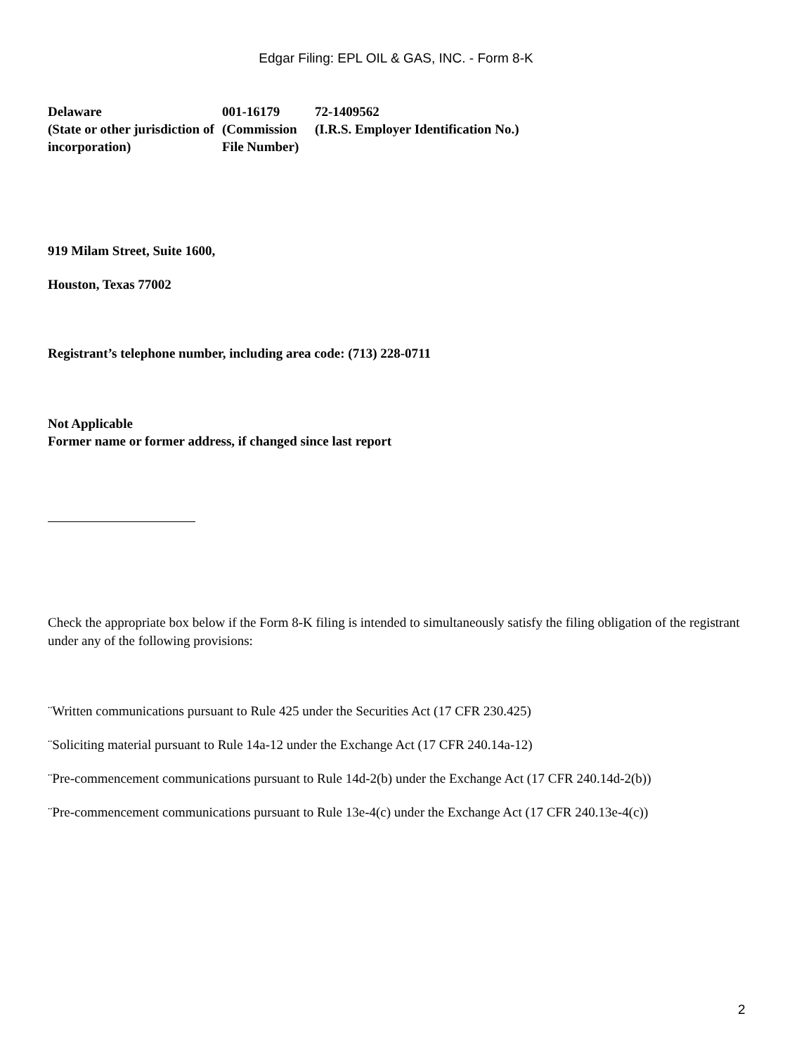Edgar Filing: EPL OIL & GAS, INC. - Form 8-K
| Delaware | 001-16179 | 72-1409562 |
| (State or other jurisdiction of incorporation) | (Commission File Number) | (I.R.S. Employer Identification No.) |
919 Milam Street, Suite 1600,
Houston, Texas 77002
Registrant’s telephone number, including area code: (713) 228-0711
Not Applicable
Former name or former address, if changed since last report
Check the appropriate box below if the Form 8-K filing is intended to simultaneously satisfy the filing obligation of the registrant under any of the following provisions:
¨Written communications pursuant to Rule 425 under the Securities Act (17 CFR 230.425)
¨Soliciting material pursuant to Rule 14a-12 under the Exchange Act (17 CFR 240.14a-12)
¨Pre-commencement communications pursuant to Rule 14d-2(b) under the Exchange Act (17 CFR 240.14d-2(b))
¨Pre-commencement communications pursuant to Rule 13e-4(c) under the Exchange Act (17 CFR 240.13e-4(c))
2